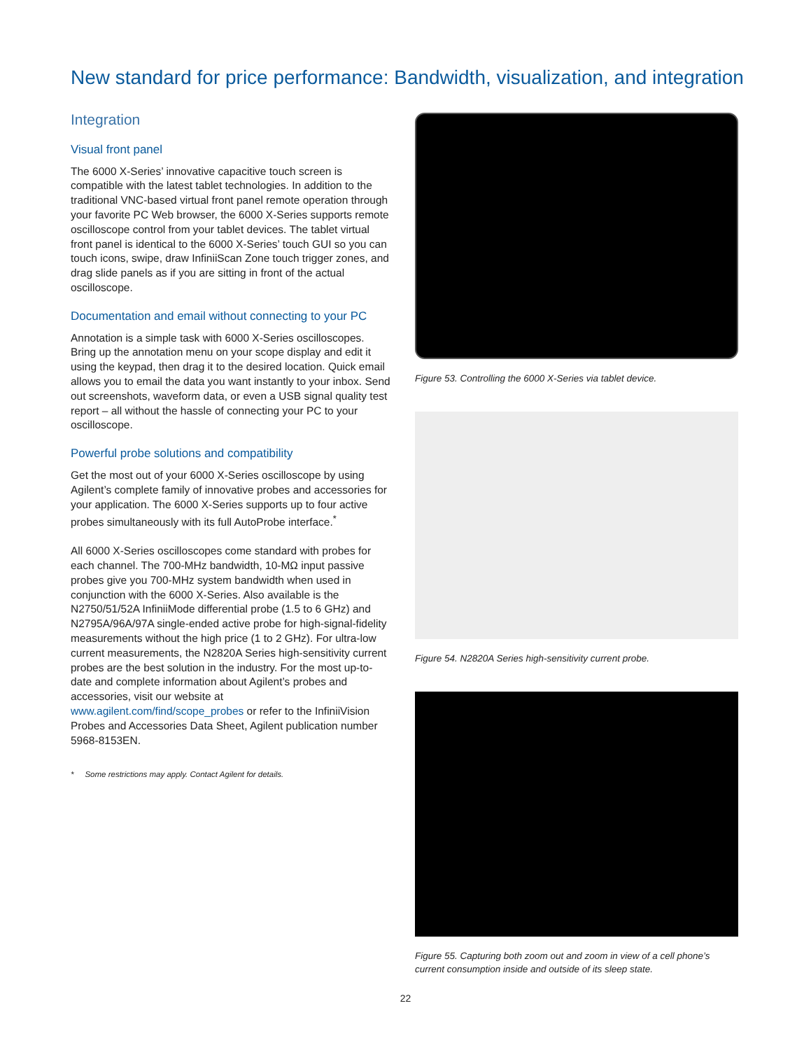New standard for price performance: Bandwidth, visualization, and integration
Integration
Visual front panel
The 6000 X-Series’ innovative capacitive touch screen is compatible with the latest tablet technologies. In addition to the traditional VNC-based virtual front panel remote operation through your favorite PC Web browser, the 6000 X-Series supports remote oscilloscope control from your tablet devices. The tablet virtual front panel is identical to the 6000 X-Series’ touch GUI so you can touch icons, swipe, draw InfiniiScan Zone touch trigger zones, and drag slide panels as if you are sitting in front of the actual oscilloscope.
Documentation and email without connecting to your PC
Annotation is a simple task with 6000 X-Series oscilloscopes. Bring up the annotation menu on your scope display and edit it using the keypad, then drag it to the desired location. Quick email allows you to email the data you want instantly to your inbox. Send out screenshots, waveform data, or even a USB signal quality test report – all without the hassle of connecting your PC to your oscilloscope.
Powerful probe solutions and compatibility
Get the most out of your 6000 X-Series oscilloscope by using Agilent’s complete family of innovative probes and accessories for your application. The 6000 X-Series supports up to four active probes simultaneously with its full AutoProbe interface.<sup>*</sup>
All 6000 X-Series oscilloscopes come standard with probes for each channel. The 700-MHz bandwidth, 10-MΩ input passive probes give you 700-MHz system bandwidth when used in conjunction with the 6000 X-Series. Also available is the N2750/51/52A InfiniiMode differential probe (1.5 to 6 GHz) and N2795A/96A/97A single-ended active probe for high-signal-fidelity measurements without the high price (1 to 2 GHz). For ultra-low current measurements, the N2820A Series high-sensitivity current probes are the best solution in the industry. For the most up-to-date and complete information about Agilent’s probes and accessories, visit our website at www.agilent.com/find/scope_probes or refer to the InfiniiVision Probes and Accessories Data Sheet, Agilent publication number 5968-8153EN.
* Some restrictions may apply. Contact Agilent for details.
Figure 53. Controlling the 6000 X-Series via tablet device.
Figure 54. N2820A Series high-sensitivity current probe.
Figure 55. Capturing both zoom out and zoom in view of a cell phone’s current consumption inside and outside of its sleep state.
22